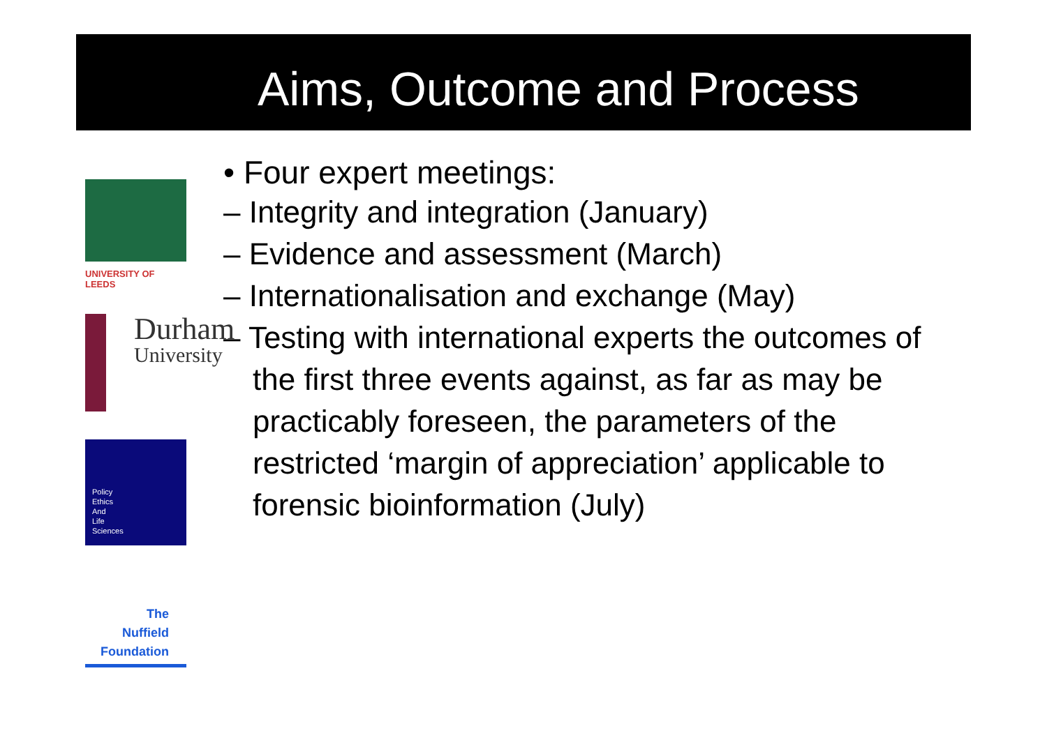Aims, Outcome and Process
UNIVERSITY OF LEEDS
Durham
University
Policy
Ethics
And
Life
Sciences
The
Nuffield
Foundation
• Four expert meetings:
– Integrity and integration (January)
– Evidence and assessment (March)
– Internationalisation and exchange (May)
– Testing with international experts the outcomes of the first three events against, as far as may be practicably foreseen, the parameters of the restricted ‘margin of appreciation’ applicable to forensic bioinformation (July)